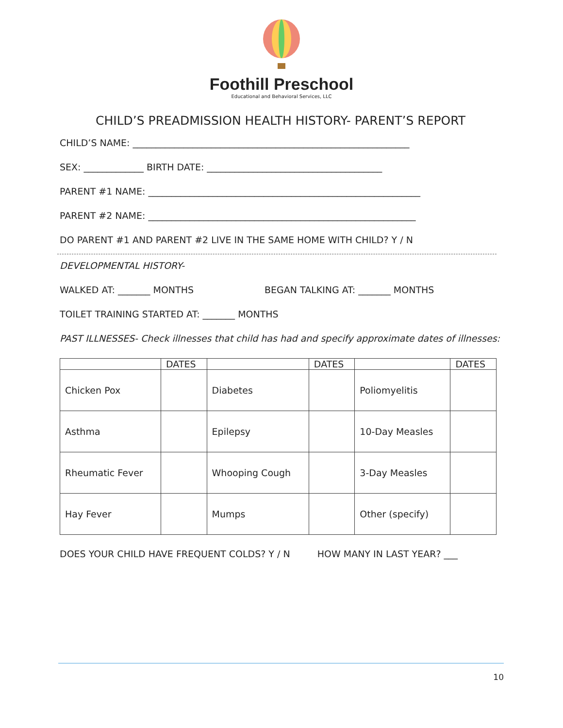Foothill Preschool
Educational and Behavioral Services, LLC
CHILD’S PREADMISSION HEALTH HISTORY- PARENT’S REPORT
CHILD’S NAME: ____________________________________________________________
SEX: _____________ BIRTH DATE: ______________________________________
PARENT #1 NAME: ___________________________________________________________
PARENT #2 NAME: __________________________________________________________
DO PARENT #1 AND PARENT #2 LIVE IN THE SAME HOME WITH CHILD? Y / N
DEVELOPMENTAL HISTORY-
WALKED AT: _______ MONTHS BEGAN TALKING AT: _______ MONTHS
TOILET TRAINING STARTED AT: _______ MONTHS
PAST ILLNESSES- Check illnesses that child has had and specify approximate dates of illnesses:
| | DATES | | DATES | | DATES |
| --- | --- | --- | --- | --- | --- |
| Chicken Pox | | Diabetes | | Poliomyelitis | |
| Asthma | | Epilepsy | | 10-Day Measles | |
| Rheumatic Fever | | Whooping Cough | | 3-Day Measles | |
| Hay Fever | | Mumps | | Other (specify) | |
DOES YOUR CHILD HAVE FREQUENT COLDS? Y / N HOW MANY IN LAST YEAR? ___
10